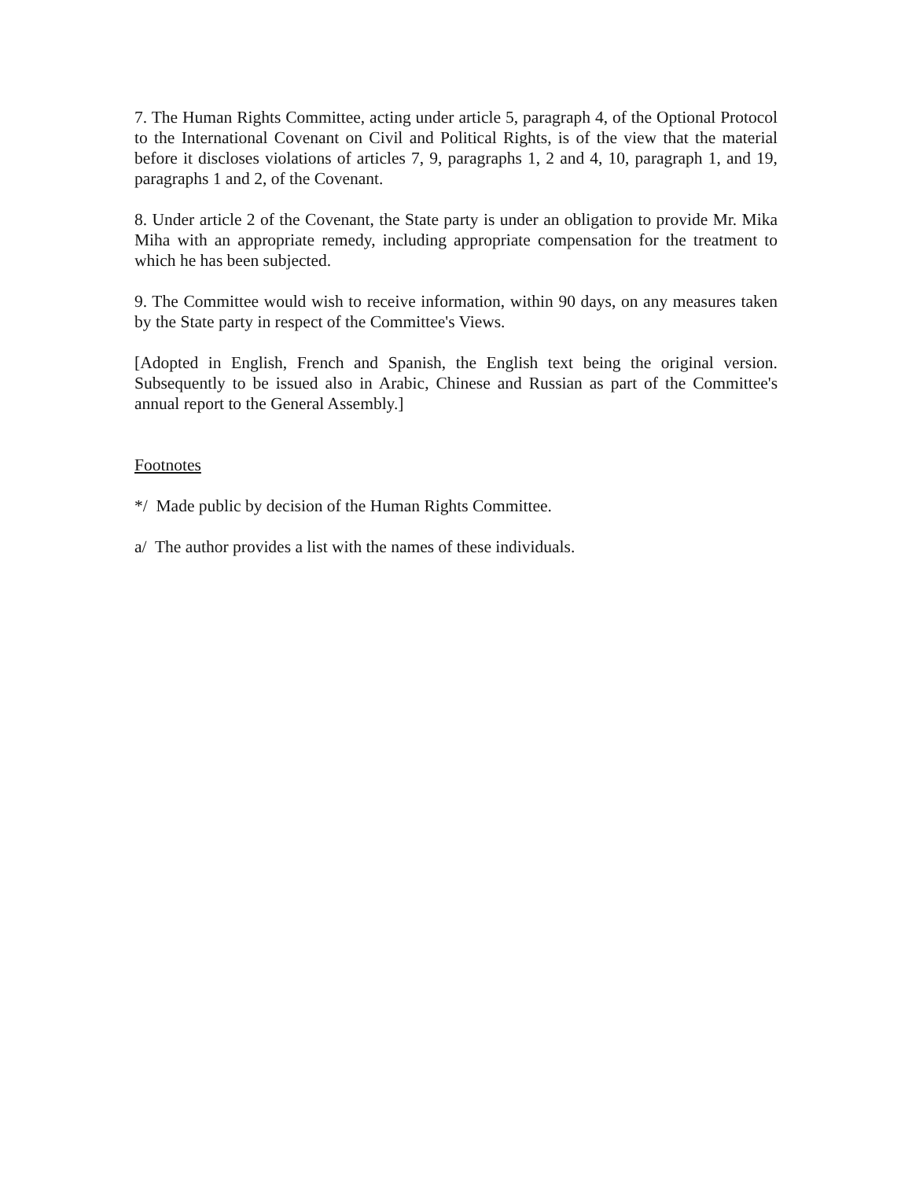7. The Human Rights Committee, acting under article 5, paragraph 4, of the Optional Protocol to the International Covenant on Civil and Political Rights, is of the view that the material before it discloses violations of articles 7, 9, paragraphs 1, 2 and 4, 10, paragraph 1, and 19, paragraphs 1 and 2, of the Covenant.
8. Under article 2 of the Covenant, the State party is under an obligation to provide Mr. Mika Miha with an appropriate remedy, including appropriate compensation for the treatment to which he has been subjected.
9. The Committee would wish to receive information, within 90 days, on any measures taken by the State party in respect of the Committee's Views.
[Adopted in English, French and Spanish, the English text being the original version. Subsequently to be issued also in Arabic, Chinese and Russian as part of the Committee's annual report to the General Assembly.]
Footnotes
*/ Made public by decision of the Human Rights Committee.
a/ The author provides a list with the names of these individuals.